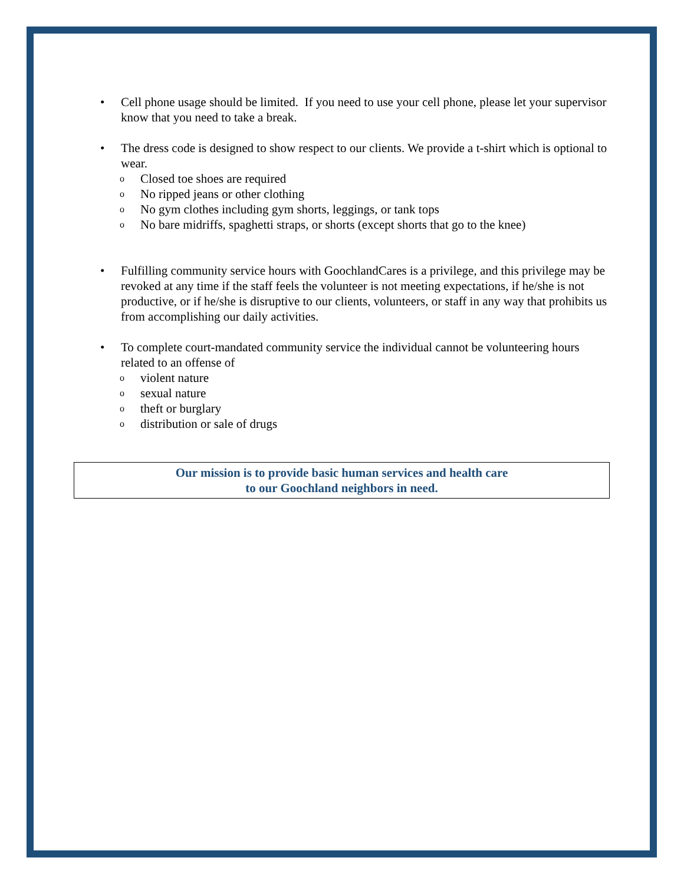• Cell phone usage should be limited. If you need to use your cell phone, please let your supervisor know that you need to take a break.
• The dress code is designed to show respect to our clients. We provide a t-shirt which is optional to wear.
o Closed toe shoes are required
o No ripped jeans or other clothing
o No gym clothes including gym shorts, leggings, or tank tops
o No bare midriffs, spaghetti straps, or shorts (except shorts that go to the knee)
• Fulfilling community service hours with GoochlandCares is a privilege, and this privilege may be revoked at any time if the staff feels the volunteer is not meeting expectations, if he/she is not productive, or if he/she is disruptive to our clients, volunteers, or staff in any way that prohibits us from accomplishing our daily activities.
• To complete court-mandated community service the individual cannot be volunteering hours related to an offense of
oviolent nature
osexual nature
otheft or burglary
odistribution or sale of drugs
Our mission is to provide basic human services and health care
to our Goochland neighbors in need.